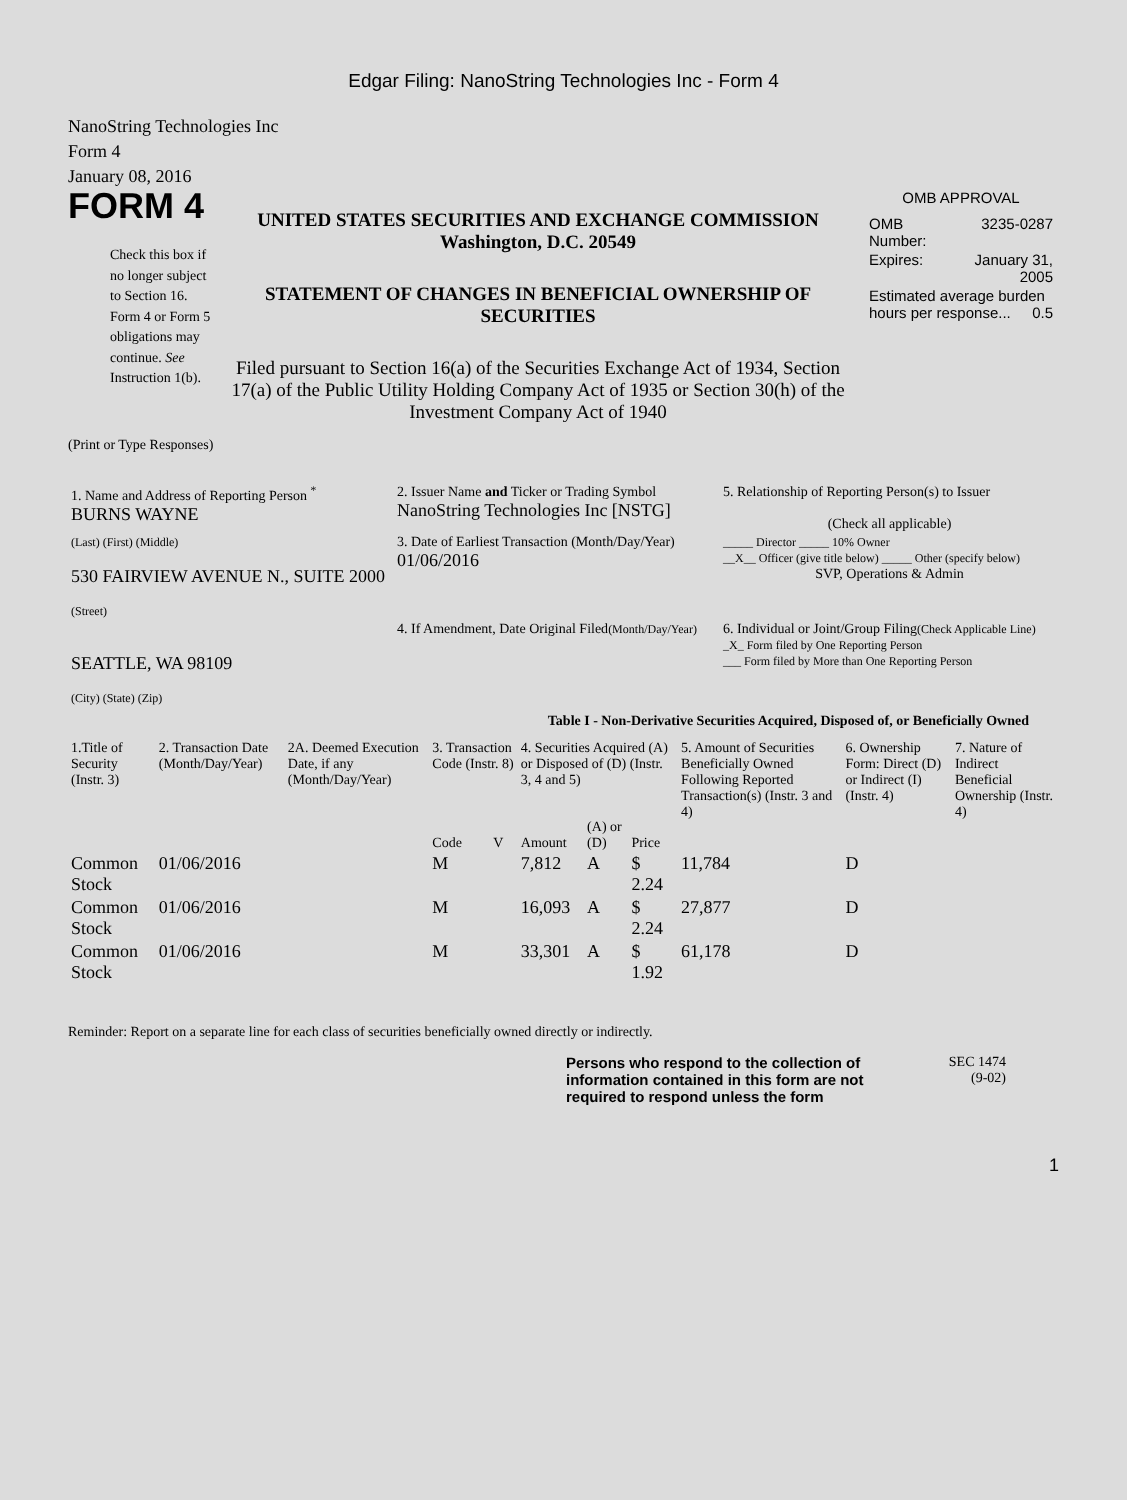Edgar Filing: NanoString Technologies Inc - Form 4
NanoString Technologies Inc
Form 4
January 08, 2016
FORM 4
Check this box if no longer subject to Section 16. Form 4 or Form 5 obligations may continue. See Instruction 1(b).
UNITED STATES SECURITIES AND EXCHANGE COMMISSION
Washington, D.C. 20549
STATEMENT OF CHANGES IN BENEFICIAL OWNERSHIP OF SECURITIES
Filed pursuant to Section 16(a) of the Securities Exchange Act of 1934, Section 17(a) of the Public Utility Holding Company Act of 1935 or Section 30(h) of the Investment Company Act of 1940
OMB APPROVAL
| OMB Number: | 3235-0287 |
| Expires: | January 31, 2005 |
| Estimated average burden hours per response... 0.5 | |
(Print or Type Responses)
| 1. Name and Address of Reporting Person <sup>*</sup> BURNS WAYNE | 2. Issuer Name and Ticker or Trading Symbol NanoString Technologies Inc [NSTG] | 5. Relationship of Reporting Person(s) to Issuer (Check all applicable) |
| (Last) (First) (Middle) 530 FAIRVIEW AVENUE N., SUITE 2000 (Street) | 3. Date of Earliest Transaction (Month/Day/Year) 01/06/2016 | _____ Director _____ 10% Owner __X__ Officer (give title below) _____ Other (specify below) SVP, Operations & Admin |
| SEATTLE, WA 98109 (City) (State) (Zip) | 4. If Amendment, Date Original Filed (Month/Day/Year) | 6. Individual or Joint/Group Filing (Check Applicable Line) _X_ Form filed by One Reporting Person ___ Form filed by More than One Reporting Person |
Table I - Non-Derivative Securities Acquired, Disposed of, or Beneficially Owned
| 1.Title of Security (Instr. 3) | 2. Transaction Date (Month/Day/Year) | 2A. Deemed Execution Date, if any (Month/Day/Year) | 3. Transaction Code (Instr. 8) | | 4. Securities Acquired (A) or Disposed of (D) (Instr. 3, 4 and 5) | | | 5. Amount of Securities Beneficially Owned Following Reported Transaction(s) (Instr. 3 and 4) | 6. Ownership Form: Direct (D) or Indirect (I) (Instr. 4) | 7. Nature of Indirect Beneficial Ownership (Instr. 4) |
| --- | --- | --- | --- | --- | --- | --- | --- | --- | --- | --- |
| | | | Code | V | Amount | (A) or (D) | Price | | | |
| Common Stock | 01/06/2016 | | M | | 7,812 | A | $ 2.24 | 11,784 | D | |
| Common Stock | 01/06/2016 | | M | | 16,093 | A | $ 2.24 | 27,877 | D | |
| Common Stock | 01/06/2016 | | M | | 33,301 | A | $ 1.92 | 61,178 | D | |
Reminder: Report on a separate line for each class of securities beneficially owned directly or indirectly.
Persons who respond to the collection of information contained in this form are not required to respond unless the form
SEC 1474
(9-02)
1